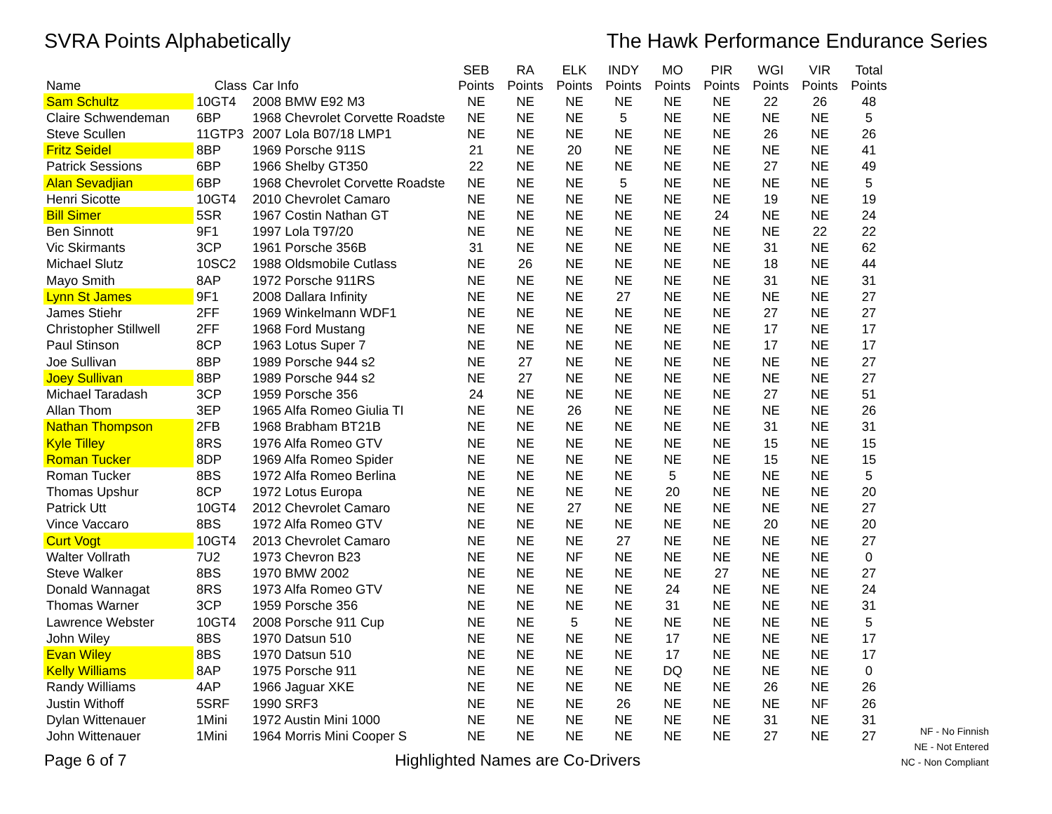SVRA Points Alphabetically The Hawk Performance Endurance Series
| Name | Class | Car Info | SEB Points | RA Points | ELK Points | INDY Points | MO Points | PIR Points | WGI Points | VIR Points | Total Points |
| --- | --- | --- | --- | --- | --- | --- | --- | --- | --- | --- | --- |
| Sam Schultz | 10GT4 | 2008 BMW E92 M3 | NE | NE | NE | NE | NE | NE | 22 | 26 | 48 |
| Claire Schwendeman | 6BP | 1968 Chevrolet Corvette Roadste | NE | NE | NE | 5 | NE | NE | NE | NE | 5 |
| Steve Scullen | 11GTP3 | 2007 Lola B07/18 LMP1 | NE | NE | NE | NE | NE | NE | 26 | NE | 26 |
| Fritz Seidel | 8BP | 1969 Porsche 911S | 21 | NE | 20 | NE | NE | NE | NE | NE | 41 |
| Patrick Sessions | 6BP | 1966 Shelby GT350 | 22 | NE | NE | NE | NE | NE | 27 | NE | 49 |
| Alan Sevadjian | 6BP | 1968 Chevrolet Corvette Roadste | NE | NE | NE | 5 | NE | NE | NE | NE | 5 |
| Henri Sicotte | 10GT4 | 2010 Chevrolet Camaro | NE | NE | NE | NE | NE | NE | 19 | NE | 19 |
| Bill Simer | 5SR | 1967 Costin Nathan GT | NE | NE | NE | NE | NE | 24 | NE | NE | 24 |
| Ben Sinnott | 9F1 | 1997 Lola T97/20 | NE | NE | NE | NE | NE | NE | NE | 22 | 22 |
| Vic Skirmants | 3CP | 1961 Porsche 356B | 31 | NE | NE | NE | NE | NE | 31 | NE | 62 |
| Michael Slutz | 10SC2 | 1988 Oldsmobile Cutlass | NE | 26 | NE | NE | NE | NE | 18 | NE | 44 |
| Mayo Smith | 8AP | 1972 Porsche 911RS | NE | NE | NE | NE | NE | NE | 31 | NE | 31 |
| Lynn St James | 9F1 | 2008 Dallara Infinity | NE | NE | NE | 27 | NE | NE | NE | NE | 27 |
| James Stiehr | 2FF | 1969 Winkelmann WDF1 | NE | NE | NE | NE | NE | NE | 27 | NE | 27 |
| Christopher Stillwell | 2FF | 1968 Ford Mustang | NE | NE | NE | NE | NE | NE | 17 | NE | 17 |
| Paul Stinson | 8CP | 1963 Lotus Super 7 | NE | NE | NE | NE | NE | NE | 17 | NE | 17 |
| Joe Sullivan | 8BP | 1989 Porsche 944 s2 | NE | 27 | NE | NE | NE | NE | NE | NE | 27 |
| Joey Sullivan | 8BP | 1989 Porsche 944 s2 | NE | 27 | NE | NE | NE | NE | NE | NE | 27 |
| Michael Taradash | 3CP | 1959 Porsche 356 | 24 | NE | NE | NE | NE | NE | 27 | NE | 51 |
| Allan Thom | 3EP | 1965 Alfa Romeo Giulia TI | NE | NE | 26 | NE | NE | NE | NE | NE | 26 |
| Nathan Thompson | 2FB | 1968 Brabham BT21B | NE | NE | NE | NE | NE | NE | 31 | NE | 31 |
| Kyle Tilley | 8RS | 1976 Alfa Romeo GTV | NE | NE | NE | NE | NE | NE | 15 | NE | 15 |
| Roman Tucker | 8DP | 1969 Alfa Romeo Spider | NE | NE | NE | NE | NE | NE | 15 | NE | 15 |
| Roman Tucker | 8BS | 1972 Alfa Romeo Berlina | NE | NE | NE | NE | 5 | NE | NE | NE | 5 |
| Thomas Upshur | 8CP | 1972 Lotus Europa | NE | NE | NE | NE | 20 | NE | NE | NE | 20 |
| Patrick Utt | 10GT4 | 2012 Chevrolet Camaro | NE | NE | 27 | NE | NE | NE | NE | NE | 27 |
| Vince Vaccaro | 8BS | 1972 Alfa Romeo GTV | NE | NE | NE | NE | NE | NE | 20 | NE | 20 |
| Curt Vogt | 10GT4 | 2013 Chevrolet Camaro | NE | NE | NE | 27 | NE | NE | NE | NE | 27 |
| Walter Vollrath | 7U2 | 1973 Chevron B23 | NE | NE | NF | NE | NE | NE | NE | NE | 0 |
| Steve Walker | 8BS | 1970 BMW 2002 | NE | NE | NE | NE | NE | 27 | NE | NE | 27 |
| Donald Wannagat | 8RS | 1973 Alfa Romeo GTV | NE | NE | NE | NE | 24 | NE | NE | NE | 24 |
| Thomas Warner | 3CP | 1959 Porsche 356 | NE | NE | NE | NE | 31 | NE | NE | NE | 31 |
| Lawrence Webster | 10GT4 | 2008 Porsche 911 Cup | NE | NE | 5 | NE | NE | NE | NE | NE | 5 |
| John Wiley | 8BS | 1970 Datsun 510 | NE | NE | NE | NE | 17 | NE | NE | NE | 17 |
| Evan Wiley | 8BS | 1970 Datsun 510 | NE | NE | NE | NE | 17 | NE | NE | NE | 17 |
| Kelly Williams | 8AP | 1975 Porsche 911 | NE | NE | NE | NE | DQ | NE | NE | NE | 0 |
| Randy Williams | 4AP | 1966 Jaguar XKE | NE | NE | NE | NE | NE | NE | 26 | NE | 26 |
| Justin Withoff | 5SRF | 1990 SRF3 | NE | NE | NE | 26 | NE | NE | NE | NF | 26 |
| Dylan Wittenauer | 1Mini | 1972 Austin Mini 1000 | NE | NE | NE | NE | NE | NE | 31 | NE | 31 |
| John Wittenauer | 1Mini | 1964 Morris Mini Cooper S | NE | NE | NE | NE | NE | NE | 27 | NE | 27 |
Page 6 of 7
Highlighted Names are Co-Drivers
NF - No Finnish
NE - Not Entered
NC - Non Compliant